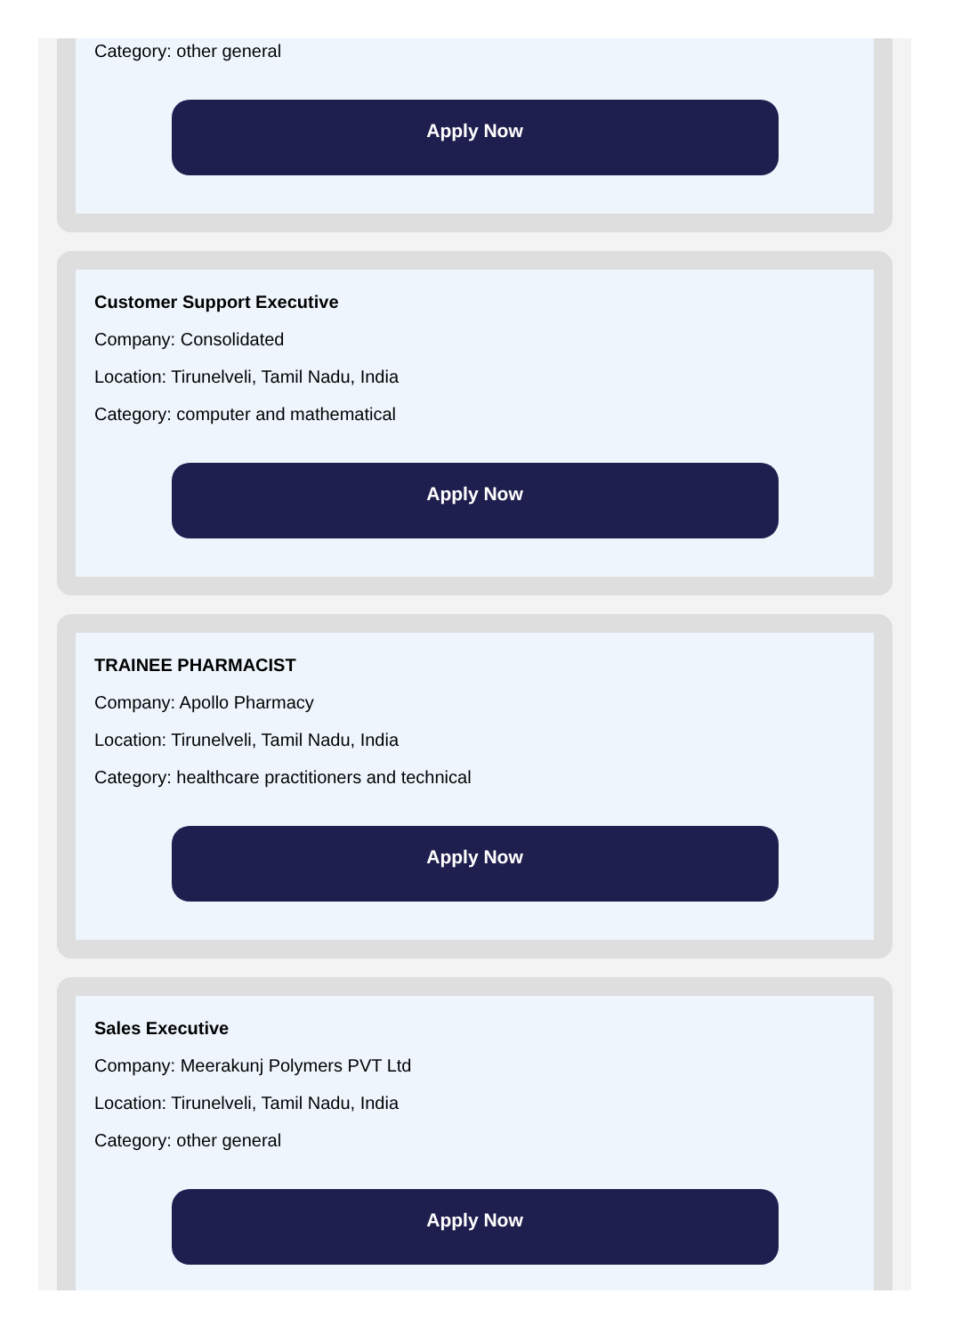Category: other general
Apply Now
Customer Support Executive
Company: Consolidated
Location: Tirunelveli, Tamil Nadu, India
Category: computer and mathematical
Apply Now
TRAINEE PHARMACIST
Company: Apollo Pharmacy
Location: Tirunelveli, Tamil Nadu, India
Category: healthcare practitioners and technical
Apply Now
Sales Executive
Company: Meerakunj Polymers PVT Ltd
Location: Tirunelveli, Tamil Nadu, India
Category: other general
Apply Now